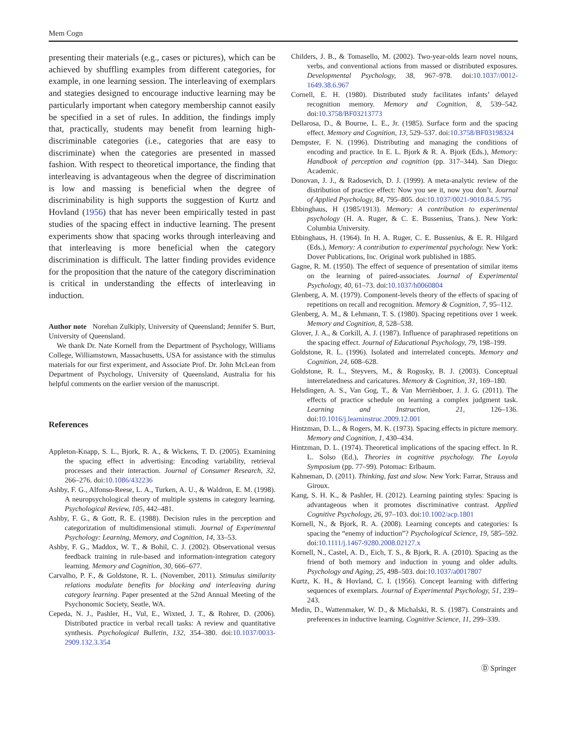Mem Cogn
presenting their materials (e.g., cases or pictures), which can be achieved by shuffling examples from different categories, for example, in one learning session. The interleaving of exemplars and stategies designed to encourage inductive learning may be particularly important when category membership cannot easily be specified in a set of rules. In addition, the findings imply that, practically, students may benefit from learning high-discriminable categories (i.e., categories that are easy to discriminate) when the categories are presented in massed fashion. With respect to theoretical importance, the finding that interleaving is advantageous when the degree of discrimination is low and massing is beneficial when the degree of discriminability is high supports the suggestion of Kurtz and Hovland (1956) that has never been empirically tested in past studies of the spacing effect in inductive learning. The present experiments show that spacing works through interleaving and that interleaving is more beneficial when the category discrimination is difficult. The latter finding provides evidence for the proposition that the nature of the category discrimination is critical in understanding the effects of interleaving in induction.
Author note Norehan Zulkiply, University of Queensland; Jennifer S. Burt, University of Queensland.
We thank Dr. Nate Kornell from the Department of Psychology, Williams College, Williamstown, Massachusetts, USA for assistance with the stimulus materials for our first experiment, and Associate Prof. Dr. John McLean from Department of Psychology, University of Queensland, Australia for his helpful comments on the earlier version of the manuscript.
References
Appleton-Knapp, S. L., Bjork, R. A., & Wickens, T. D. (2005). Examining the spacing effect in advertising: Encoding variability, retrieval processes and their interaction. Journal of Consumer Research, 32, 266–276. doi:10.1086/432236
Ashby, F. G., Alfonso-Reese, L. A., Turken, A. U., & Waldron, E. M. (1998). A neuropsychological theory of multiple systems in category learning. Psychological Review, 105, 442–481.
Ashby, F. G., & Gott, R. E. (1988). Decision rules in the perception and categorization of multidimensional stimuli. Journal of Experimental Psychology: Learning, Memory, and Cognition, 14, 33–53.
Ashby, F. G., Maddox, W. T., & Bohil, C. J. (2002). Observational versus feedback training in rule-based and information-integration category learning. Memory and Cognition, 30, 666–677.
Carvalho, P. F., & Goldstone, R. L. (November, 2011). Stimulus similarity relations modulate benefits for blocking and interleaving during category learning. Paper presented at the 52nd Annual Meeting of the Psychonomic Society, Seatle, WA.
Cepeda, N. J., Pashler, H., Vul, E., Wixted, J. T., & Rohrer, D. (2006). Distributed practice in verbal recall tasks: A review and quantitative synthesis. Psychological Bulletin, 132, 354–380. doi:10.1037/0033-2909.132.3.354
Childers, J. B., & Tomasello, M. (2002). Two-year-olds learn novel nouns, verbs, and conventional actions from massed or distributed exposures. Developmental Psychology, 38, 967–978. doi:10.1037//0012-1649.38.6.967
Cornell, E. H. (1980). Distributed study facilitates infants’ delayed recognition memory. Memory and Cognition, 8, 539–542. doi:10.3758/BF03213773
Dellarosa, D., & Bourne, L. E., Jr. (1985). Surface form and the spacing effect. Memory and Cognition, 13, 529–537. doi:10.3758/BF03198324
Dempster, F. N. (1996). Distributing and managing the conditions of encoding and practice. In E. L. Bjork & R. A. Bjork (Eds.), Memory: Handbook of perception and cognition (pp. 317–344). San Diego: Academic.
Donovan, J. J., & Radosevich, D. J. (1999). A meta-analytic review of the distribution of practice effect: Now you see it, now you don’t. Journal of Applied Psychology, 84, 795–805. doi:10.1037/0021-9010.84.5.795
Ebbinghaus, H (1985/1913). Memory: A contribution to experimental psychology (H. A. Ruger, & C. E. Bussenius, Trans.). New York: Columbia University.
Ebbinghaus, H. (1964). In H. A. Ruger, C. E. Bussenius, & E. R. Hilgard (Eds.), Memory: A contribution to experimental psychology. New York: Dover Publications, Inc. Original work published in 1885.
Gagne, R. M. (1950). The effect of sequence of presentation of similar items on the learning of paired-associates. Journal of Experimental Psychology, 40, 61–73. doi:10.1037/h0060804
Glenberg, A. M. (1979). Component-levels theory of the effects of spacing of repetitions on recall and recognition. Memory & Cognition, 7, 95–112.
Glenberg, A. M., & Lehmann, T. S. (1980). Spacing repetitions over 1 week. Memory and Cognition, 8, 528–538.
Glover, J. A., & Corkill, A. J. (1987). Influence of paraphrased repetitions on the spacing effect. Journal of Educational Psychology, 79, 198–199.
Goldstone, R. L. (1996). Isolated and interrelated concepts. Memory and Cognition, 24, 608–628.
Goldstone, R. L., Steyvers, M., & Rogosky, B. J. (2003). Conceptual interrelatedness and caricatures. Memory & Cognition, 31, 169–180.
Helsdingen, A. S., Van Gog, T., & Van Merriënboer, J. J. G. (2011). The effects of practice schedule on learning a complex judgment task. Learning and Instruction, 21, 126–136. doi:10.1016/j.learninstruc.2009.12.001
Hintzman, D. L., & Rogers, M. K. (1973). Spacing effects in picture memory. Memory and Cognition, 1, 430–434.
Hintzman, D. L. (1974). Theoretical implications of the spacing effect. In R. L. Solso (Ed.), Theories in cognitive psychology. The Loyola Symposium (pp. 77–99). Potomac: Erlbaum.
Kahneman, D. (2011). Thinking, fast and slow. New York: Farrar, Strauss and Giroux.
Kang, S. H. K., & Pashler, H. (2012). Learning painting styles: Spacing is advantageous when it promotes discriminative contrast. Applied Cognitive Psychology, 26, 97–103. doi:10.1002/acp.1801
Kornell, N., & Bjork, R. A. (2008). Learning concepts and categories: Is spacing the “enemy of induction”? Psychological Science, 19, 585–592. doi:10.1111/j.1467-9280.2008.02127.x
Kornell, N., Castel, A. D., Eich, T. S., & Bjork, R. A. (2010). Spacing as the friend of both memory and induction in young and older adults. Psychology and Aging, 25, 498–503. doi:10.1037/a0017807
Kurtz, K. H., & Hovland, C. I. (1956). Concept learning with differing sequences of exemplars. Journal of Experimental Psychology, 51, 239–243.
Medin, D., Wattenmaker, W. D., & Michalski, R. S. (1987). Constraints and preferences in inductive learning. Cognitive Science, 11, 299–339.
Ⓓ Springer